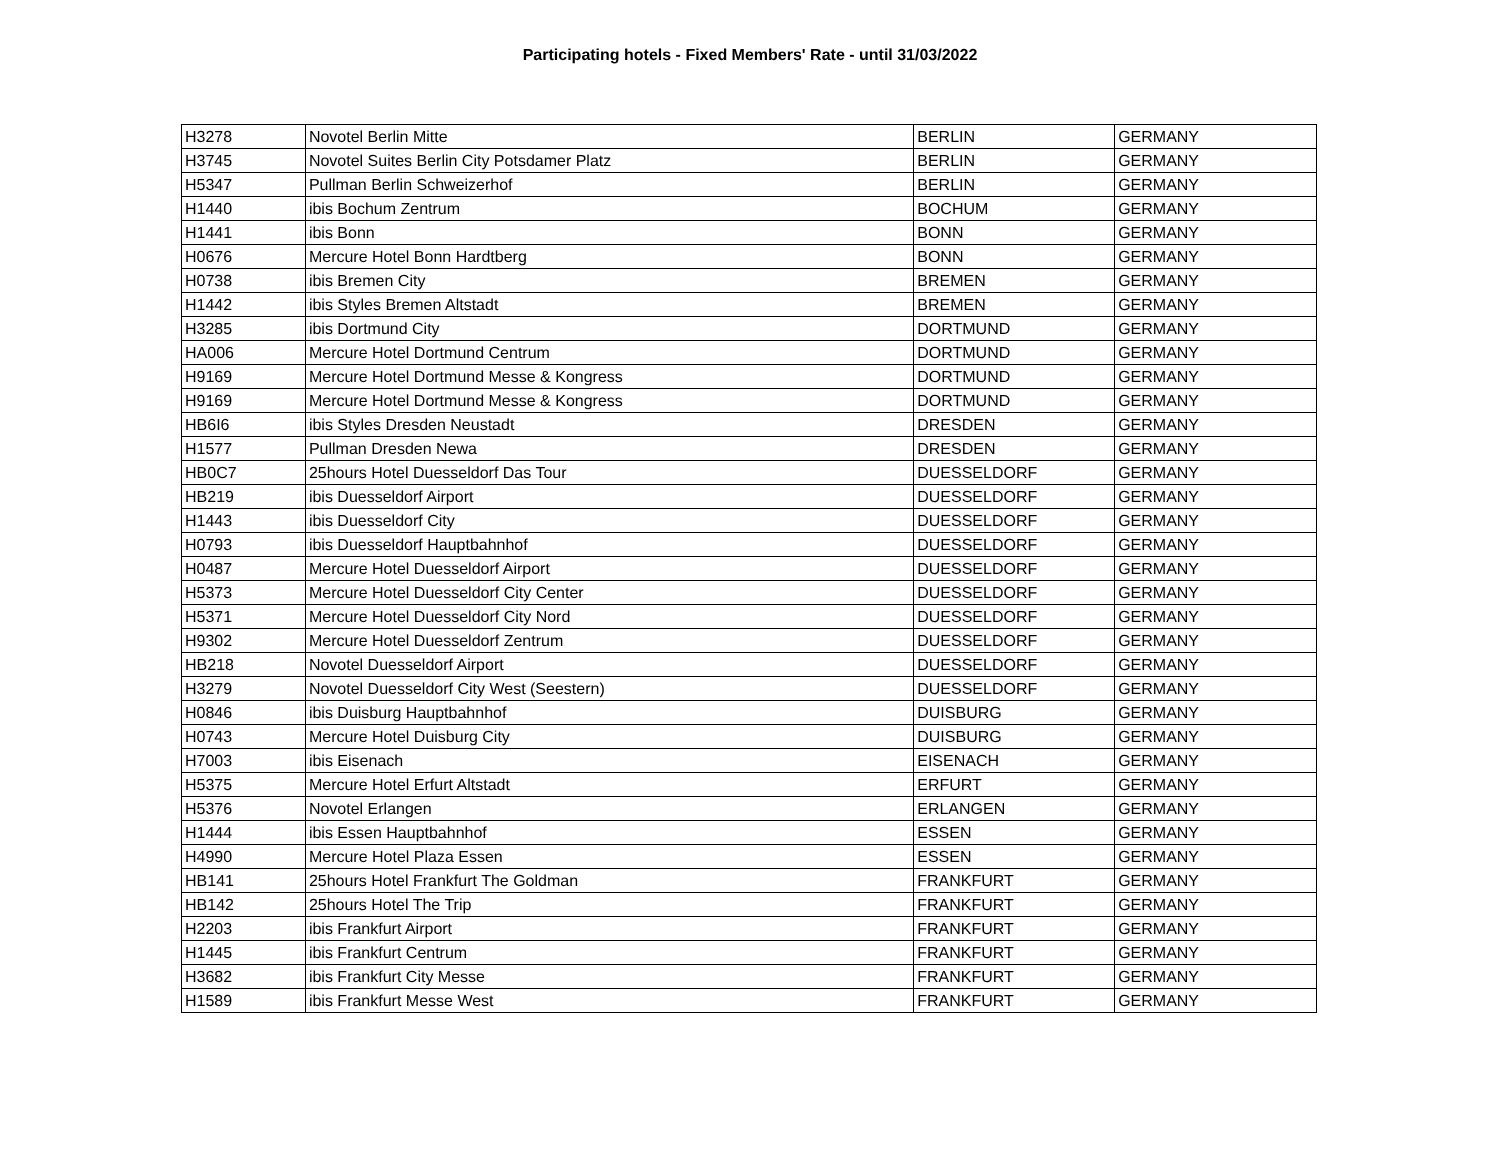Participating hotels - Fixed Members' Rate - until 31/03/2022
| H3278 | Novotel Berlin Mitte | BERLIN | GERMANY |
| H3745 | Novotel Suites Berlin City Potsdamer Platz | BERLIN | GERMANY |
| H5347 | Pullman Berlin Schweizerhof | BERLIN | GERMANY |
| H1440 | ibis Bochum Zentrum | BOCHUM | GERMANY |
| H1441 | ibis Bonn | BONN | GERMANY |
| H0676 | Mercure Hotel Bonn Hardtberg | BONN | GERMANY |
| H0738 | ibis Bremen City | BREMEN | GERMANY |
| H1442 | ibis Styles Bremen Altstadt | BREMEN | GERMANY |
| H3285 | ibis Dortmund City | DORTMUND | GERMANY |
| HA006 | Mercure Hotel Dortmund Centrum | DORTMUND | GERMANY |
| H9169 | Mercure Hotel Dortmund Messe & Kongress | DORTMUND | GERMANY |
| H9169 | Mercure Hotel Dortmund Messe & Kongress | DORTMUND | GERMANY |
| HB6I6 | ibis Styles Dresden Neustadt | DRESDEN | GERMANY |
| H1577 | Pullman Dresden Newa | DRESDEN | GERMANY |
| HB0C7 | 25hours Hotel Duesseldorf Das Tour | DUESSELDORF | GERMANY |
| HB219 | ibis Duesseldorf Airport | DUESSELDORF | GERMANY |
| H1443 | ibis Duesseldorf City | DUESSELDORF | GERMANY |
| H0793 | ibis Duesseldorf Hauptbahnhof | DUESSELDORF | GERMANY |
| H0487 | Mercure Hotel Duesseldorf Airport | DUESSELDORF | GERMANY |
| H5373 | Mercure Hotel Duesseldorf City Center | DUESSELDORF | GERMANY |
| H5371 | Mercure Hotel Duesseldorf City Nord | DUESSELDORF | GERMANY |
| H9302 | Mercure Hotel Duesseldorf Zentrum | DUESSELDORF | GERMANY |
| HB218 | Novotel Duesseldorf Airport | DUESSELDORF | GERMANY |
| H3279 | Novotel Duesseldorf City West (Seestern) | DUESSELDORF | GERMANY |
| H0846 | ibis Duisburg Hauptbahnhof | DUISBURG | GERMANY |
| H0743 | Mercure Hotel Duisburg City | DUISBURG | GERMANY |
| H7003 | ibis Eisenach | EISENACH | GERMANY |
| H5375 | Mercure Hotel Erfurt Altstadt | ERFURT | GERMANY |
| H5376 | Novotel Erlangen | ERLANGEN | GERMANY |
| H1444 | ibis Essen Hauptbahnhof | ESSEN | GERMANY |
| H4990 | Mercure Hotel Plaza Essen | ESSEN | GERMANY |
| HB141 | 25hours Hotel Frankfurt The Goldman | FRANKFURT | GERMANY |
| HB142 | 25hours Hotel The Trip | FRANKFURT | GERMANY |
| H2203 | ibis Frankfurt Airport | FRANKFURT | GERMANY |
| H1445 | ibis Frankfurt Centrum | FRANKFURT | GERMANY |
| H3682 | ibis Frankfurt City Messe | FRANKFURT | GERMANY |
| H1589 | ibis Frankfurt Messe West | FRANKFURT | GERMANY |